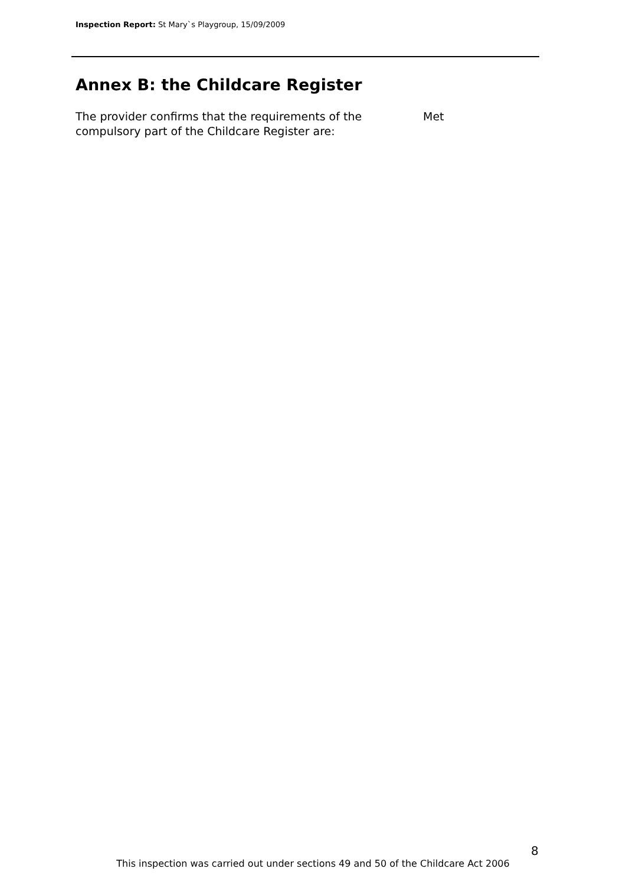Inspection Report: St Mary`s Playgroup, 15/09/2009
Annex B: the Childcare Register
The provider confirms that the requirements of the compulsory part of the Childcare Register are:
Met
8
This inspection was carried out under sections 49 and 50 of the Childcare Act 2006